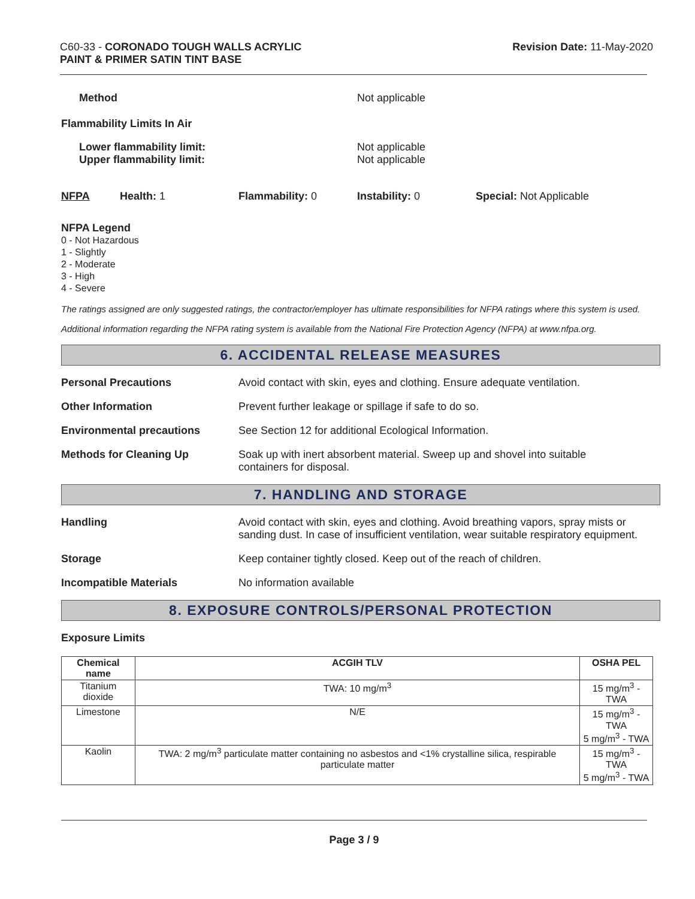C60-33 - CORONADO TOUGH WALLS ACRYLIC
PAINT & PRIMER SATIN TINT BASE
Revision Date: 11-May-2020
Method Not applicable
Flammability Limits In Air
Lower flammability limit:
Upper flammability limit:
Not applicable
Not applicable
NFPA Health: 1 Flammability: 0 Instability: 0 Special: Not Applicable
NFPA Legend
0 - Not Hazardous
1 - Slightly
2 - Moderate
3 - High
4 - Severe
The ratings assigned are only suggested ratings, the contractor/employer has ultimate responsibilities for NFPA ratings where this system is used.
Additional information regarding the NFPA rating system is available from the National Fire Protection Agency (NFPA) at www.nfpa.org.
6. ACCIDENTAL RELEASE MEASURES
Personal Precautions Avoid contact with skin, eyes and clothing. Ensure adequate ventilation.
Other Information Prevent further leakage or spillage if safe to do so.
Environmental precautions See Section 12 for additional Ecological Information.
Methods for Cleaning Up Soak up with inert absorbent material. Sweep up and shovel into suitable
containers for disposal.
7. HANDLING AND STORAGE
Handling Avoid contact with skin, eyes and clothing. Avoid breathing vapors, spray mists or sanding dust. In case of insufficient ventilation, wear suitable respiratory equipment.
Storage Keep container tightly closed. Keep out of the reach of children.
Incompatible Materials No information available
8. EXPOSURE CONTROLS/PERSONAL PROTECTION
Exposure Limits
| Chemical name | ACGIH TLV | OSHA PEL |
| --- | --- | --- |
| Titanium dioxide | TWA: 10 mg/m<sup>3</sup> | 15 mg/m<sup>3</sup> - TWA |
| Limestone | N/E | 15 mg/m<sup>3</sup> - TWA 5 mg/m<sup>3</sup> - TWA |
| Kaolin | TWA: 2 mg/m<sup>3</sup> particulate matter containing no asbestos and <1% crystalline silica, respirable particulate matter | 15 mg/m<sup>3</sup> - TWA 5 mg/m<sup>3</sup> - TWA |
Page 3 / 9